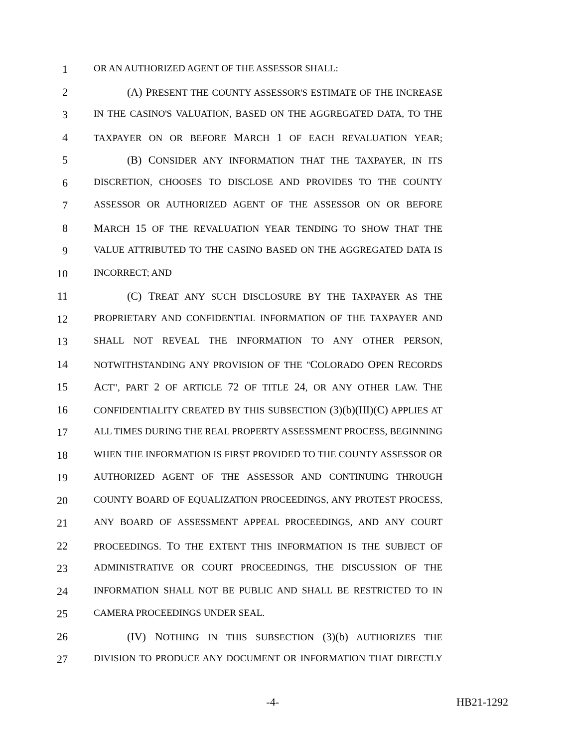1 OR AN AUTHORIZED AGENT OF THE ASSESSOR SHALL:
2 (A) PRESENT THE COUNTY ASSESSOR'S ESTIMATE OF THE INCREASE
3 IN THE CASINO'S VALUATION, BASED ON THE AGGREGATED DATA, TO THE
4 TAXPAYER ON OR BEFORE MARCH 1 OF EACH REVALUATION YEAR;
5 (B) CONSIDER ANY INFORMATION THAT THE TAXPAYER, IN ITS
6 DISCRETION, CHOOSES TO DISCLOSE AND PROVIDES TO THE COUNTY
7 ASSESSOR OR AUTHORIZED AGENT OF THE ASSESSOR ON OR BEFORE
8 MARCH 15 OF THE REVALUATION YEAR TENDING TO SHOW THAT THE
9 VALUE ATTRIBUTED TO THE CASINO BASED ON THE AGGREGATED DATA IS
10 INCORRECT; AND
11 (C) TREAT ANY SUCH DISCLOSURE BY THE TAXPAYER AS THE
12 PROPRIETARY AND CONFIDENTIAL INFORMATION OF THE TAXPAYER AND
13 SHALL NOT REVEAL THE INFORMATION TO ANY OTHER PERSON,
14 NOTWITHSTANDING ANY PROVISION OF THE "COLORADO OPEN RECORDS
15 ACT", PART 2 OF ARTICLE 72 OF TITLE 24, OR ANY OTHER LAW. THE
16 CONFIDENTIALITY CREATED BY THIS SUBSECTION (3)(b)(III)(C) APPLIES AT
17 ALL TIMES DURING THE REAL PROPERTY ASSESSMENT PROCESS, BEGINNING
18 WHEN THE INFORMATION IS FIRST PROVIDED TO THE COUNTY ASSESSOR OR
19 AUTHORIZED AGENT OF THE ASSESSOR AND CONTINUING THROUGH
20 COUNTY BOARD OF EQUALIZATION PROCEEDINGS, ANY PROTEST PROCESS,
21 ANY BOARD OF ASSESSMENT APPEAL PROCEEDINGS, AND ANY COURT
22 PROCEEDINGS. TO THE EXTENT THIS INFORMATION IS THE SUBJECT OF
23 ADMINISTRATIVE OR COURT PROCEEDINGS, THE DISCUSSION OF THE
24 INFORMATION SHALL NOT BE PUBLIC AND SHALL BE RESTRICTED TO IN
25 CAMERA PROCEEDINGS UNDER SEAL.
26 (IV) NOTHING IN THIS SUBSECTION (3)(b) AUTHORIZES THE
27 DIVISION TO PRODUCE ANY DOCUMENT OR INFORMATION THAT DIRECTLY
-4- HB21-1292